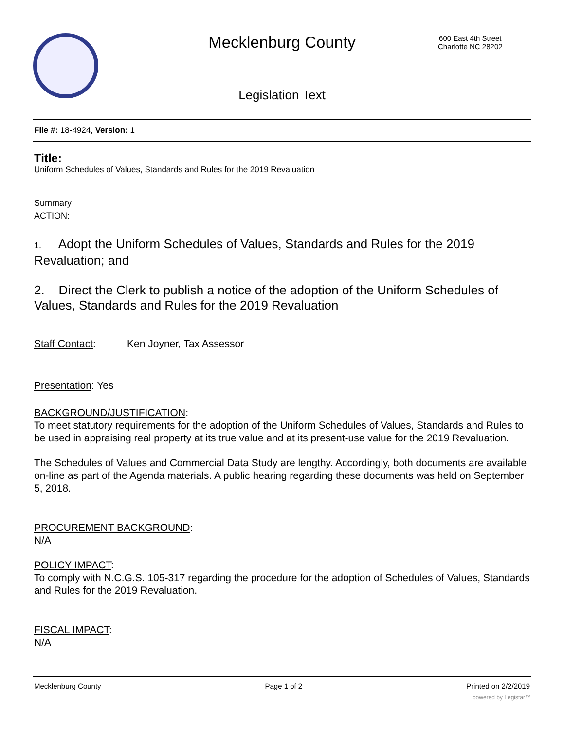Mecklenburg County
600 East 4th Street
Charlotte NC 28202
Legislation Text
File #: 18-4924, Version: 1
Title:
Uniform Schedules of Values, Standards and Rules for the 2019 Revaluation
Summary
ACTION:
1. Adopt the Uniform Schedules of Values, Standards and Rules for the 2019 Revaluation; and
2. Direct the Clerk to publish a notice of the adoption of the Uniform Schedules of Values, Standards and Rules for the 2019 Revaluation
Staff Contact: Ken Joyner, Tax Assessor
Presentation: Yes
BACKGROUND/JUSTIFICATION:
To meet statutory requirements for the adoption of the Uniform Schedules of Values, Standards and Rules to be used in appraising real property at its true value and at its present-use value for the 2019 Revaluation.
The Schedules of Values and Commercial Data Study are lengthy. Accordingly, both documents are available on-line as part of the Agenda materials. A public hearing regarding these documents was held on September 5, 2018.
PROCUREMENT BACKGROUND:
N/A
POLICY IMPACT:
To comply with N.C.G.S. 105-317 regarding the procedure for the adoption of Schedules of Values, Standards and Rules for the 2019 Revaluation.
FISCAL IMPACT:
N/A
Mecklenburg County Page 1 of 2 Printed on 2/2/2019
powered by Legistar™